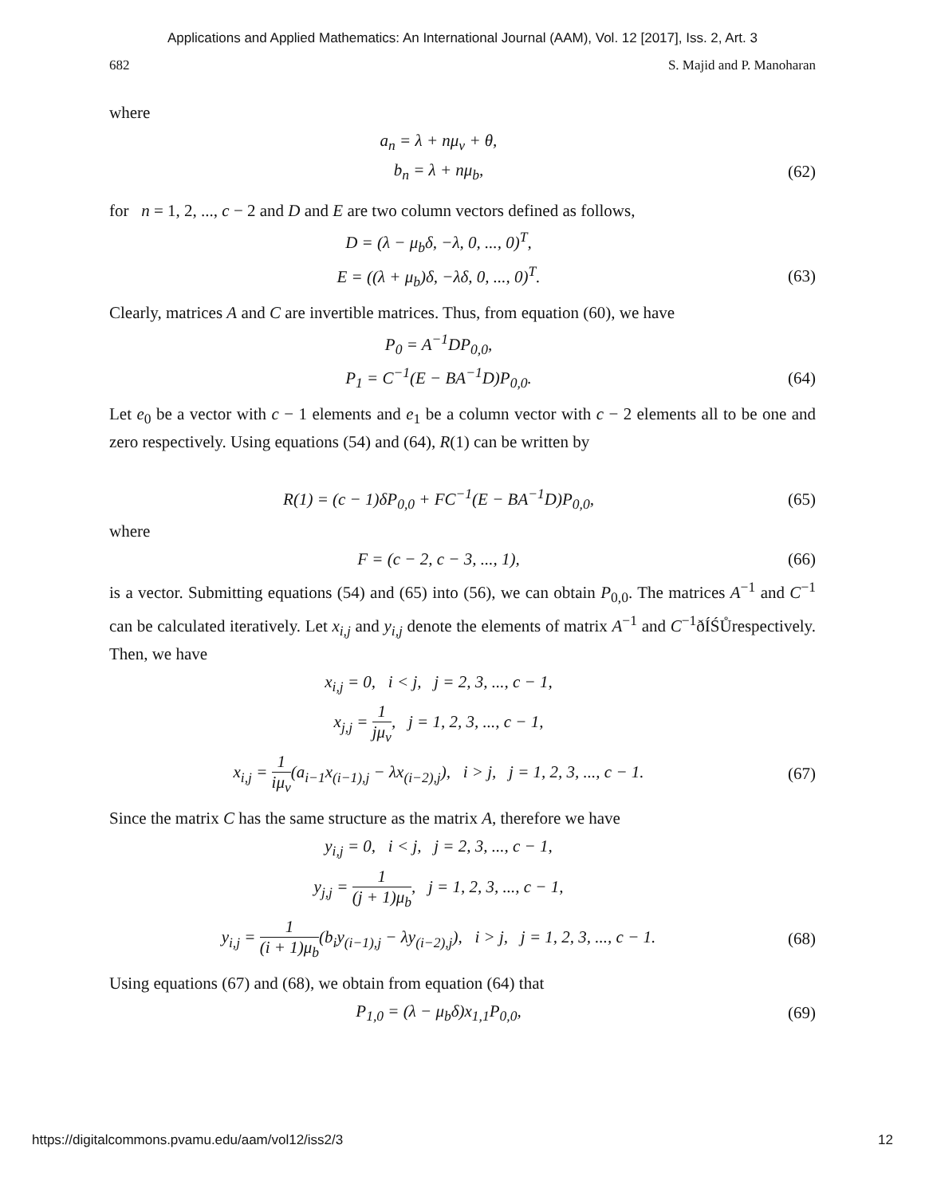Applications and Applied Mathematics: An International Journal (AAM), Vol. 12 [2017], Iss. 2, Art. 3
682 S. Majid and P. Manoharan
where
a<sub>n</sub> = λ + nμ<sub>v</sub> + θ,
b<sub>n</sub> = λ + nμ<sub>b</sub>, (62)
for n = 1, 2, ..., c − 2 and D and E are two column vectors defined as follows,
D = (λ − μ<sub>b</sub>δ, −λ, 0, ..., 0)<sup>T</sup>,
E = ((λ + μ<sub>b</sub>)δ, −λδ, 0, ..., 0)<sup>T</sup>.
(63)
Clearly, matrices A and C are invertible matrices. Thus, from equation (60), we have
P<sub>0</sub> = A<sup>−1</sup>DP<sub>0,0</sub>,
P<sub>1</sub> = C<sup>−1</sup>(E − BA<sup>−1</sup>D)P<sub>0,0</sub>. (64)
Let e<sub>0</sub> be a vector with c − 1 elements and e<sub>1</sub> be a column vector with c − 2 elements all to be one and zero respectively. Using equations (54) and (64), R(1) can be written by
R(1) = (c − 1)δP<sub>0,0</sub> + FC<sup>−1</sup>(E − BA<sup>−1</sup>D)P<sub>0,0</sub>,
(65)
where
F = (c − 2, c − 3, ..., 1), (66)
is a vector. Submitting equations (54) and (65) into (56), we can obtain P<sub>0,0</sub>. The matrices A<sup>−1</sup> and C<sup>−1</sup> can be calculated iteratively. Let x<sub>i,j</sub> and y<sub>i,j</sub> denote the elements of matrix A<sup>−1</sup> and C<sup>−1</sup>ðÍŚŮrespectively. Then, we have
x<sub>i,j</sub> = 0, i < j, j = 2, 3, ..., c − 1,
x<sub>j,j</sub> = 1 jμ<sub>v</sub>, j = 1, 2, 3, ..., c − 1,
x<sub>i,j</sub> = 1 iμ<sub>v</sub>(a<sub>i−1</sub>x<sub>(i−1),j</sub> − λx<sub>(i−2),j</sub>), i > j, j = 1, 2, 3, ..., c − 1.
(67)
Since the matrix C has the same structure as the matrix A, therefore we have
y<sub>i,j</sub> = 0, i < j, j = 2, 3, ..., c − 1,
y<sub>j,j</sub> = 1 (j + 1)μ<sub>b</sub>, j = 1, 2, 3, ..., c − 1,
y<sub>i,j</sub> = 1 (i + 1)μ<sub>b</sub>(b<sub>i</sub>y<sub>(i−1),j</sub> − λy<sub>(i−2),j</sub>), i > j, j = 1, 2, 3, ..., c − 1.
(68)
Using equations (67) and (68), we obtain from equation (64) that
P<sub>1,0</sub> = (λ − μ<sub>b</sub>δ)x<sub>1,1</sub>P<sub>0,0</sub>, (69)
https://digitalcommons.pvamu.edu/aam/vol12/iss2/3 12